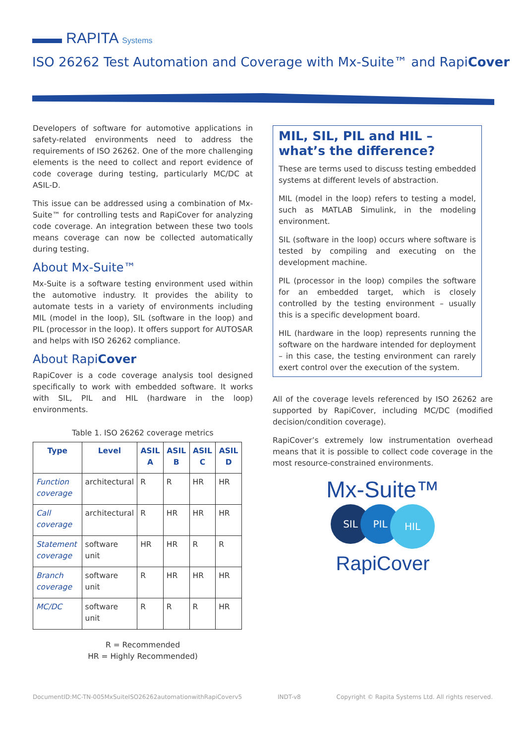▬▬ RAPITA Systems
ISO 26262 Test Automation and Coverage with Mx-Suite™ and RapiCover
Developers of software for automotive applications in safety-related environments need to address the requirements of ISO 26262. One of the more challenging elements is the need to collect and report evidence of code coverage during testing, particularly MC/DC at ASIL-D.
This issue can be addressed using a combination of Mx-Suite™ for controlling tests and RapiCover for analyzing code coverage. An integration between these two tools means coverage can now be collected automatically during testing.
About Mx-Suite™
Mx-Suite is a software testing environment used within the automotive industry. It provides the ability to automate tests in a variety of environments including MIL (model in the loop), SIL (software in the loop) and PIL (processor in the loop). It offers support for AUTOSAR and helps with ISO 26262 compliance.
About RapiCover
RapiCover is a code coverage analysis tool designed specifically to work with embedded software. It works with SIL, PIL and HIL (hardware in the loop) environments.
Table 1. ISO 26262 coverage metrics
| Type | Level | ASIL A | ASIL B | ASIL C | ASIL D |
| --- | --- | --- | --- | --- | --- |
| Function coverage | architectural | R | R | HR | HR |
| Call coverage | architectural | R | HR | HR | HR |
| Statement coverage | software unit | HR | HR | R | R |
| Branch coverage | software unit | R | HR | HR | HR |
| MC/DC | software unit | R | R | R | HR |
R = Recommended
HR = Highly Recommended)
MIL, SIL, PIL and HIL – what’s the difference?
These are terms used to discuss testing embedded systems at different levels of abstraction.
MIL (model in the loop) refers to testing a model, such as MATLAB Simulink, in the modeling environment.
SIL (software in the loop) occurs where software is tested by compiling and executing on the development machine.
PIL (processor in the loop) compiles the software for an embedded target, which is closely controlled by the testing environment – usually this is a specific development board.
HIL (hardware in the loop) represents running the software on the hardware intended for deployment – in this case, the testing environment can rarely exert control over the execution of the system.
All of the coverage levels referenced by ISO 26262 are supported by RapiCover, including MC/DC (modified decision/condition coverage).
RapiCover’s extremely low instrumentation overhead means that it is possible to collect code coverage in the most resource-constrained environments.
Mx-Suite™
SIL PIL HIL
RapiCover
DocumentID:MC-TN-005MxSuiteISO26262automationwithRapiCoverv5 INDT-v8 Copyright © Rapita Systems Ltd. All rights reserved.